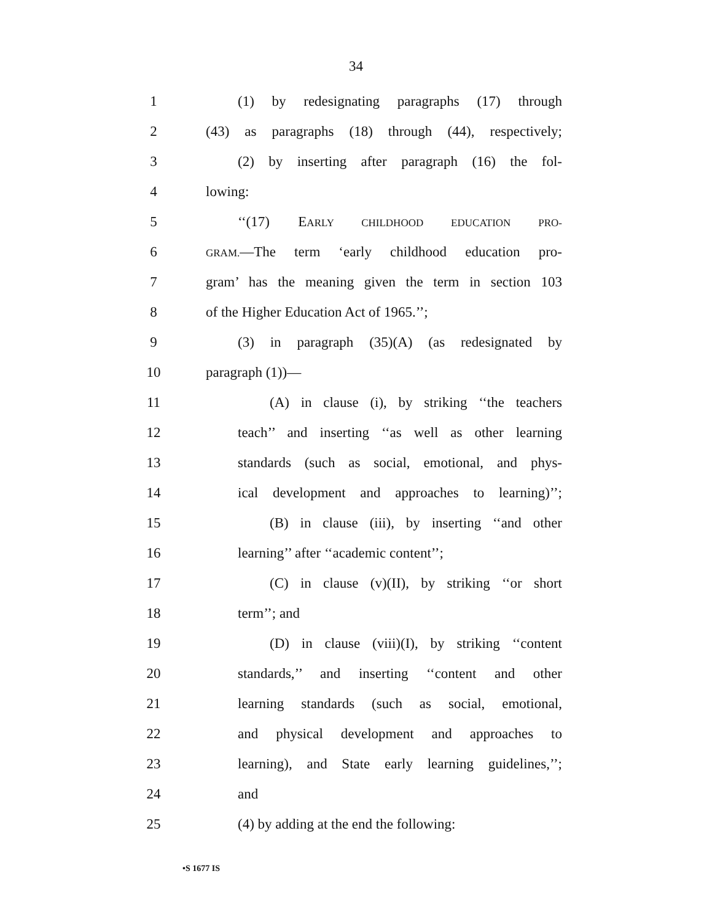34
1 (1) by redesignating paragraphs (17) through
2 (43) as paragraphs (18) through (44), respectively;
3 (2) by inserting after paragraph (16) the fol-
4 lowing:
5 ‘‘(17) EARLY CHILDHOOD EDUCATION PRO-
6
GRAM.—The term ‘early childhood education pro-
7 gram’ has the meaning given the term in section 103
8 of the Higher Education Act of 1965.’’;
9 (3) in paragraph (35)(A) (as redesignated by
10 paragraph (1))—
11 (A) in clause (i), by striking ‘‘the teachers
12 teach’’ and inserting ‘‘as well as other learning
13 standards (such as social, emotional, and phys-
14 ical development and approaches to learning)’’;
15 (B) in clause (iii), by inserting ‘‘and other
16 learning’’ after ‘‘academic content’’;
17 (C) in clause (v)(II), by striking ‘‘or short
18 term’’; and
19 (D) in clause (viii)(I), by striking ‘‘content
20 standards,’’ and inserting ‘‘content and other
21 learning standards (such as social, emotional,
22 and physical development and approaches to
23 learning), and State early learning guidelines,’’;
24 and
25 (4) by adding at the end the following:
•S 1677 IS